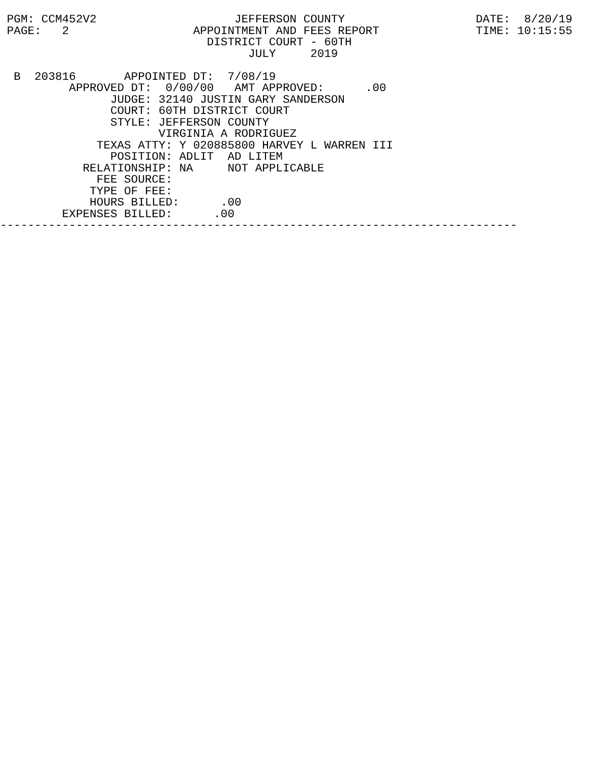PGM: CCM452V2                    JEFFERSON COUNTY                   DATE:  8/20/19
 PAGE:   2                  APPOINTMENT AND FEES REPORT              TIME: 10:15:55
                              DISTRICT COURT - 60TH
                                    JULY     2019

  B  203816       APPOINTED DT:  7/08/19
          APPROVED DT:  0/00/00   AMT APPROVED:      .00
                JUDGE: 32140 JUSTIN GARY SANDERSON
                COURT: 60TH DISTRICT COURT
                STYLE: JEFFERSON COUNTY
                       VIRGINIA A RODRIGUEZ
              TEXAS ATTY: Y 020885800 HARVEY L WARREN III
                POSITION: ADLIT  AD LITEM
            RELATIONSHIP: NA     NOT APPLICABLE
              FEE SOURCE:
             TYPE OF FEE:
             HOURS BILLED:      .00
         EXPENSES BILLED:      .00
---------------------------------------------------------------------------